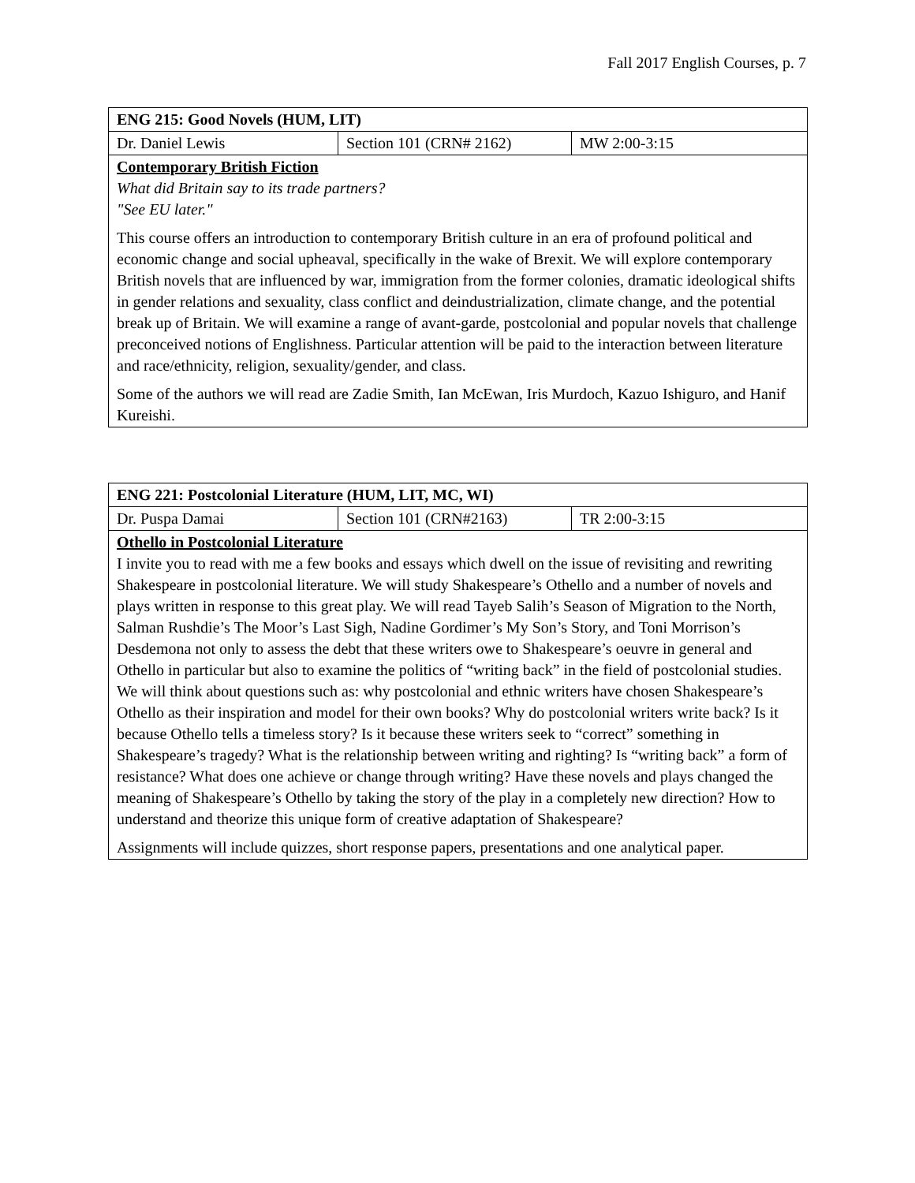Fall 2017 English Courses, p. 7
| ENG 215: Good Novels (HUM, LIT) | | |
| Dr. Daniel Lewis | Section 101 (CRN# 2162) | MW 2:00-3:15 |
| Contemporary British Fiction What did Britain say to its trade partners? "See EU later." This course offers an introduction to contemporary British culture in an era of profound political and economic change and social upheaval, specifically in the wake of Brexit. We will explore contemporary British novels that are influenced by war, immigration from the former colonies, dramatic ideological shifts in gender relations and sexuality, class conflict and deindustrialization, climate change, and the potential break up of Britain. We will examine a range of avant-garde, postcolonial and popular novels that challenge preconceived notions of Englishness. Particular attention will be paid to the interaction between literature and race/ethnicity, religion, sexuality/gender, and class. Some of the authors we will read are Zadie Smith, Ian McEwan, Iris Murdoch, Kazuo Ishiguro, and Hanif Kureishi. | | |
| ENG 221: Postcolonial Literature (HUM, LIT, MC, WI) | | |
| Dr. Puspa Damai | Section 101 (CRN#2163) | TR 2:00-3:15 |
| Othello in Postcolonial Literature I invite you to read with me a few books and essays which dwell on the issue of revisiting and rewriting Shakespeare in postcolonial literature. We will study Shakespeare’s Othello and a number of novels and plays written in response to this great play. We will read Tayeb Salih’s Season of Migration to the North, Salman Rushdie’s The Moor’s Last Sigh, Nadine Gordimer’s My Son’s Story, and Toni Morrison’s Desdemona not only to assess the debt that these writers owe to Shakespeare’s oeuvre in general and Othello in particular but also to examine the politics of “writing back” in the field of postcolonial studies. We will think about questions such as: why postcolonial and ethnic writers have chosen Shakespeare’s Othello as their inspiration and model for their own books? Why do postcolonial writers write back? Is it because Othello tells a timeless story? Is it because these writers seek to “correct” something in Shakespeare’s tragedy? What is the relationship between writing and righting? Is “writing back” a form of resistance? What does one achieve or change through writing? Have these novels and plays changed the meaning of Shakespeare’s Othello by taking the story of the play in a completely new direction? How to understand and theorize this unique form of creative adaptation of Shakespeare? Assignments will include quizzes, short response papers, presentations and one analytical paper. | | |